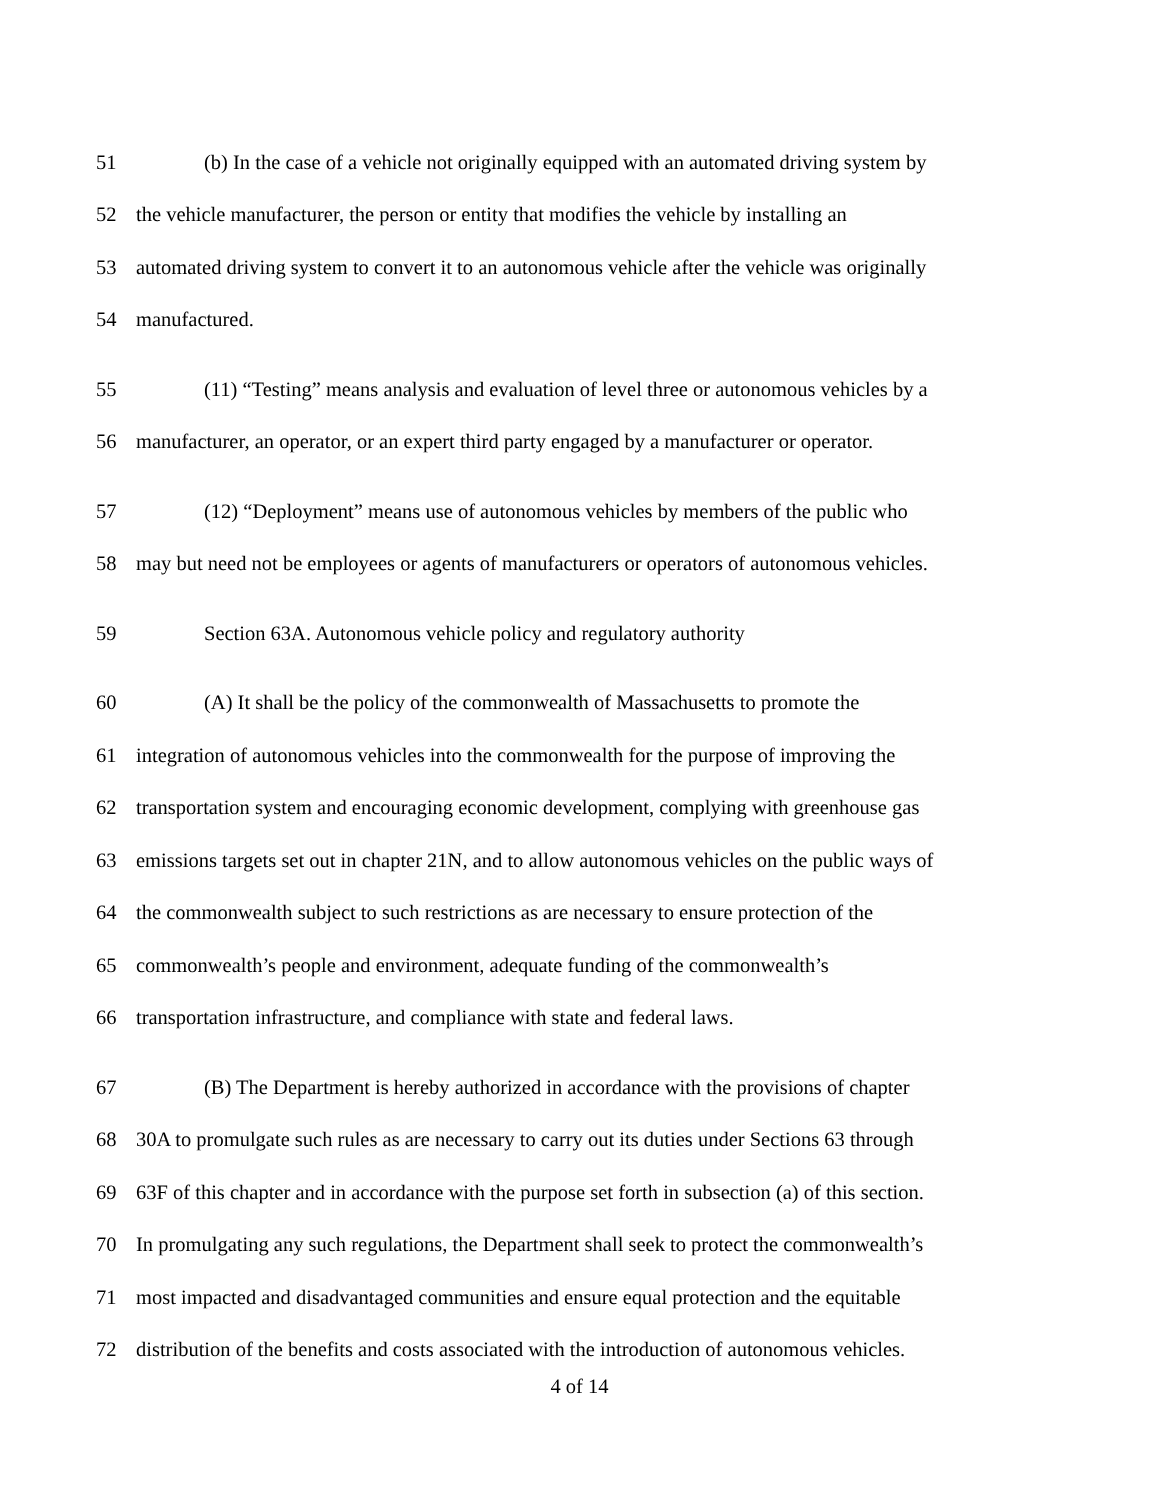51
(b) In the case of a vehicle not originally equipped with an automated driving system by
52
the vehicle manufacturer, the person or entity that modifies the vehicle by installing an
53
automated driving system to convert it to an autonomous vehicle after the vehicle was originally
54 manufactured.
55
(11) “Testing” means analysis and evaluation of level three or autonomous vehicles by a
56
manufacturer, an operator, or an expert third party engaged by a manufacturer or operator.
57
(12) “Deployment” means use of autonomous vehicles by members of the public who
58
may but need not be employees or agents of manufacturers or operators of autonomous vehicles.
59
Section 63A. Autonomous vehicle policy and regulatory authority
60
(A) It shall be the policy of the commonwealth of Massachusetts to promote the
61
integration of autonomous vehicles into the commonwealth for the purpose of improving the
62
transportation system and encouraging economic development, complying with greenhouse gas
63
emissions targets set out in chapter 21N, and to allow autonomous vehicles on the public ways of
64
the commonwealth subject to such restrictions as are necessary to ensure protection of the
65
commonwealth’s people and environment, adequate funding of the commonwealth’s
66
transportation infrastructure, and compliance with state and federal laws.
67
(B) The Department is hereby authorized in accordance with the provisions of chapter
68
30A to promulgate such rules as are necessary to carry out its duties under Sections 63 through
69
63F of this chapter and in accordance with the purpose set forth in subsection (a) of this section.
70
In promulgating any such regulations, the Department shall seek to protect the commonwealth’s
71
most impacted and disadvantaged communities and ensure equal protection and the equitable
72
distribution of the benefits and costs associated with the introduction of autonomous vehicles.
4 of 14